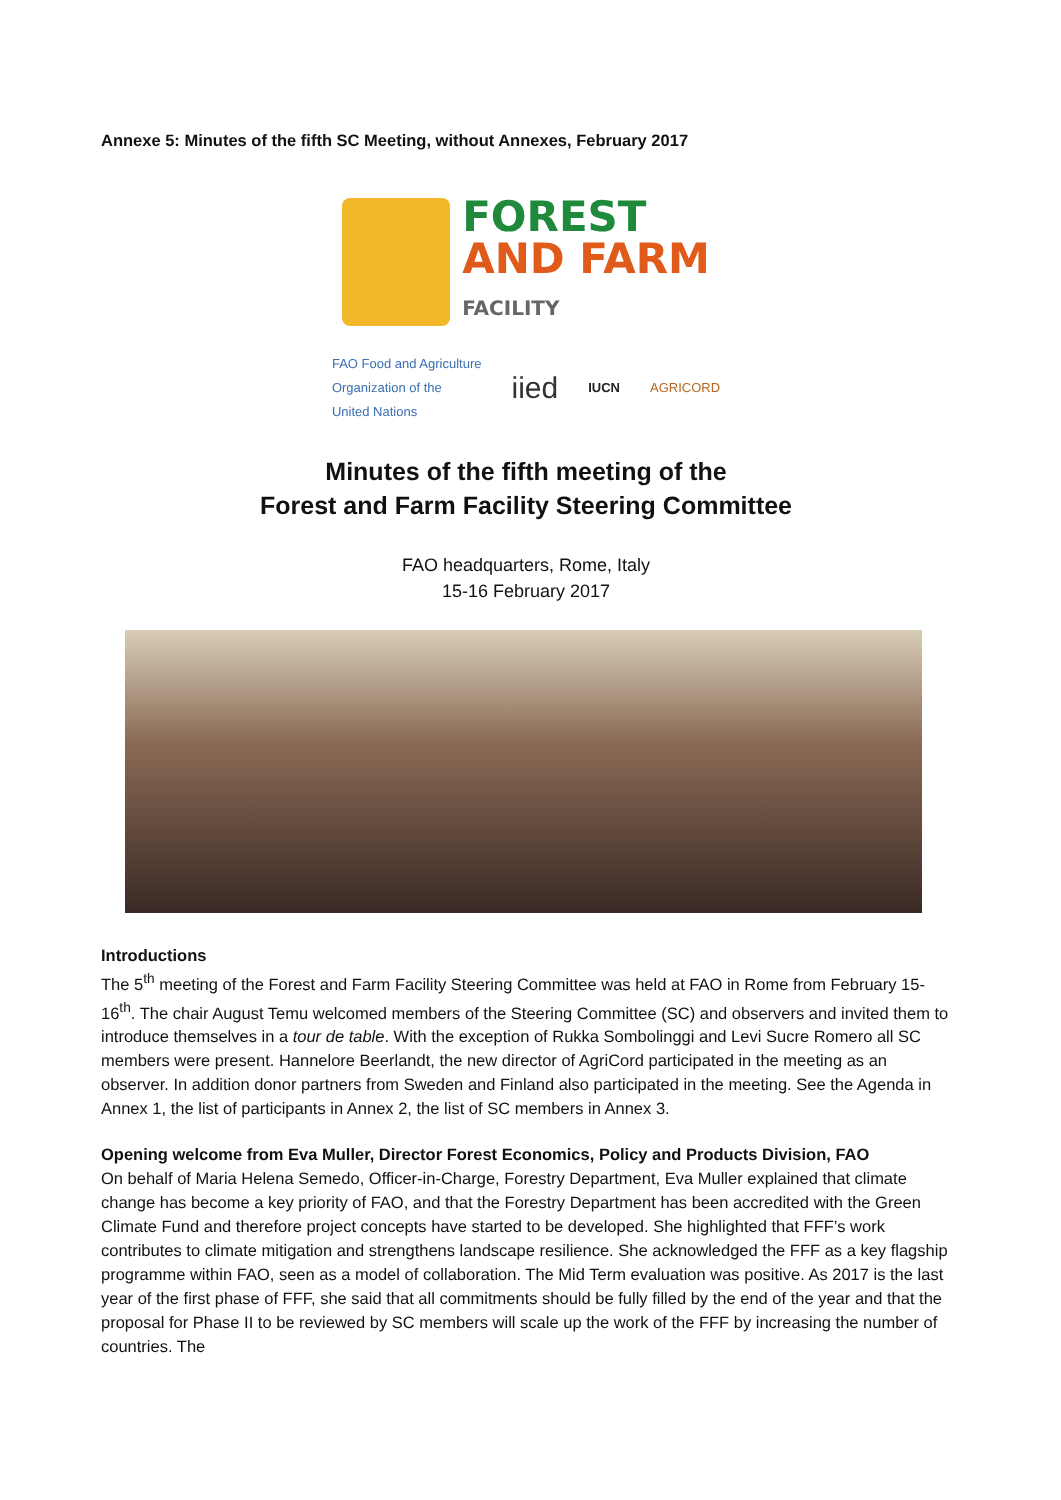Annexe 5: Minutes of the fifth SC Meeting, without Annexes, February 2017
FOREST
AND FARM
FACILITY
FAO Food and Agriculture
Organization of the
United Nations iied IUCN AGRICORD
Minutes of the fifth meeting of the
Forest and Farm Facility Steering Committee
FAO headquarters, Rome, Italy
15-16 February 2017
Introductions
The 5<sup>th</sup> meeting of the Forest and Farm Facility Steering Committee was held at FAO in Rome from February 15-16<sup>th</sup>. The chair August Temu welcomed members of the Steering Committee (SC) and observers and invited them to introduce themselves in a tour de table. With the exception of Rukka Sombolinggi and Levi Sucre Romero all SC members were present. Hannelore Beerlandt, the new director of AgriCord participated in the meeting as an observer. In addition donor partners from Sweden and Finland also participated in the meeting. See the Agenda in Annex 1, the list of participants in Annex 2, the list of SC members in Annex 3.
Opening welcome from Eva Muller, Director Forest Economics, Policy and Products Division, FAO
On behalf of Maria Helena Semedo, Officer-in-Charge, Forestry Department, Eva Muller explained that climate change has become a key priority of FAO, and that the Forestry Department has been accredited with the Green Climate Fund and therefore project concepts have started to be developed. She highlighted that FFF’s work contributes to climate mitigation and strengthens landscape resilience. She acknowledged the FFF as a key flagship programme within FAO, seen as a model of collaboration. The Mid Term evaluation was positive. As 2017 is the last year of the first phase of FFF, she said that all commitments should be fully filled by the end of the year and that the proposal for Phase II to be reviewed by SC members will scale up the work of the FFF by increasing the number of countries. The